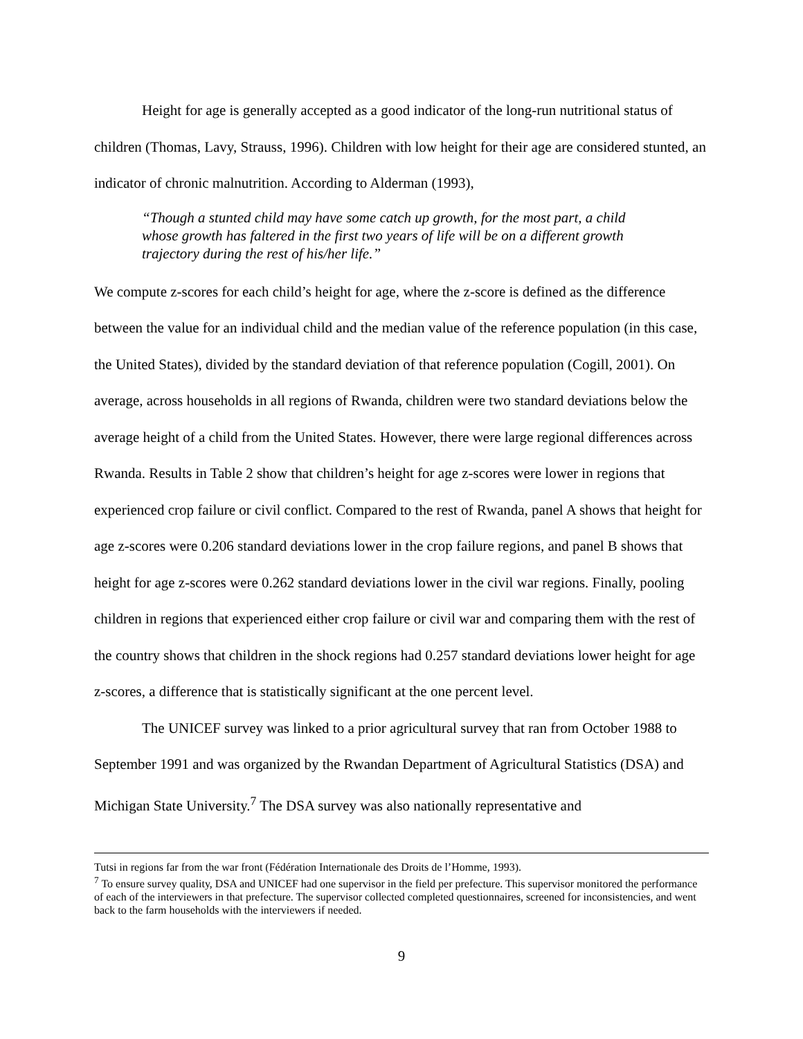Height for age is generally accepted as a good indicator of the long-run nutritional status of children (Thomas, Lavy, Strauss, 1996). Children with low height for their age are considered stunted, an indicator of chronic malnutrition. According to Alderman (1993),
“Though a stunted child may have some catch up growth, for the most part, a child whose growth has faltered in the first two years of life will be on a different growth trajectory during the rest of his/her life.”
We compute z-scores for each child’s height for age, where the z-score is defined as the difference between the value for an individual child and the median value of the reference population (in this case, the United States), divided by the standard deviation of that reference population (Cogill, 2001). On average, across households in all regions of Rwanda, children were two standard deviations below the average height of a child from the United States. However, there were large regional differences across Rwanda. Results in Table 2 show that children’s height for age z-scores were lower in regions that experienced crop failure or civil conflict. Compared to the rest of Rwanda, panel A shows that height for age z-scores were 0.206 standard deviations lower in the crop failure regions, and panel B shows that height for age z-scores were 0.262 standard deviations lower in the civil war regions. Finally, pooling children in regions that experienced either crop failure or civil war and comparing them with the rest of the country shows that children in the shock regions had 0.257 standard deviations lower height for age z-scores, a difference that is statistically significant at the one percent level.
The UNICEF survey was linked to a prior agricultural survey that ran from October 1988 to September 1991 and was organized by the Rwandan Department of Agricultural Statistics (DSA) and Michigan State University.<sup>7</sup> The DSA survey was also nationally representative and
Tutsi in regions far from the war front (Fédération Internationale des Droits de l’Homme, 1993).
<sup>7</sup> To ensure survey quality, DSA and UNICEF had one supervisor in the field per prefecture. This supervisor monitored the performance of each of the interviewers in that prefecture. The supervisor collected completed questionnaires, screened for inconsistencies, and went back to the farm households with the interviewers if needed.
9